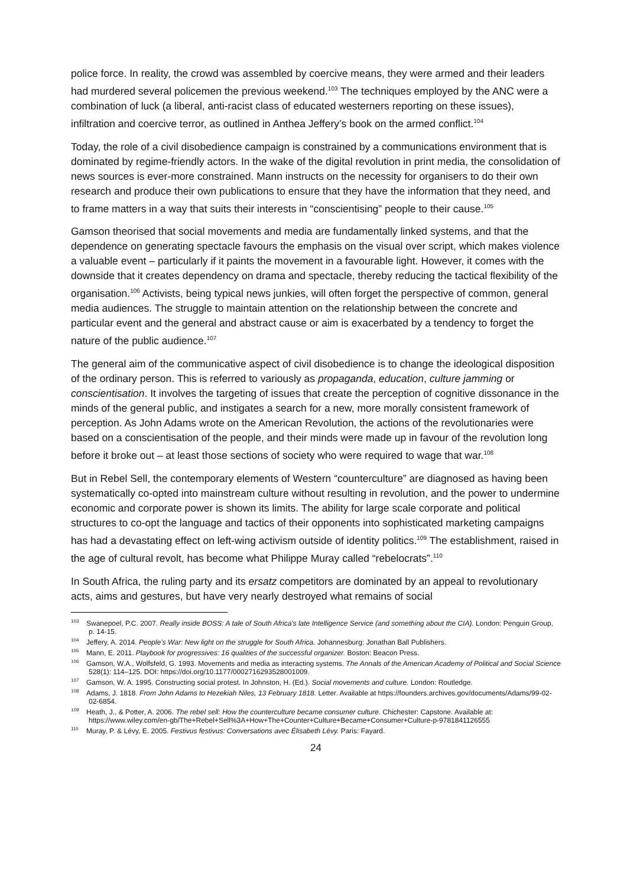police force. In reality, the crowd was assembled by coercive means, they were armed and their leaders had murdered several policemen the previous weekend.<sup>103</sup> The techniques employed by the ANC were a combination of luck (a liberal, anti-racist class of educated westerners reporting on these issues), infiltration and coercive terror, as outlined in Anthea Jeffery’s book on the armed conflict.<sup>104</sup>
Today, the role of a civil disobedience campaign is constrained by a communications environment that is dominated by regime-friendly actors. In the wake of the digital revolution in print media, the consolidation of news sources is ever-more constrained. Mann instructs on the necessity for organisers to do their own research and produce their own publications to ensure that they have the information that they need, and to frame matters in a way that suits their interests in “conscientising” people to their cause.<sup>105</sup>
Gamson theorised that social movements and media are fundamentally linked systems, and that the dependence on generating spectacle favours the emphasis on the visual over script, which makes violence a valuable event – particularly if it paints the movement in a favourable light. However, it comes with the downside that it creates dependency on drama and spectacle, thereby reducing the tactical flexibility of the organisation.<sup>106</sup> Activists, being typical news junkies, will often forget the perspective of common, general media audiences. The struggle to maintain attention on the relationship between the concrete and particular event and the general and abstract cause or aim is exacerbated by a tendency to forget the nature of the public audience.<sup>107</sup>
The general aim of the communicative aspect of civil disobedience is to change the ideological disposition of the ordinary person. This is referred to variously as propaganda, education, culture jamming or conscientisation. It involves the targeting of issues that create the perception of cognitive dissonance in the minds of the general public, and instigates a search for a new, more morally consistent framework of perception. As John Adams wrote on the American Revolution, the actions of the revolutionaries were based on a conscientisation of the people, and their minds were made up in favour of the revolution long before it broke out – at least those sections of society who were required to wage that war.<sup>108</sup>
But in Rebel Sell, the contemporary elements of Western “counterculture” are diagnosed as having been systematically co-opted into mainstream culture without resulting in revolution, and the power to undermine economic and corporate power is shown its limits. The ability for large scale corporate and political structures to co-opt the language and tactics of their opponents into sophisticated marketing campaigns has had a devastating effect on left-wing activism outside of identity politics.<sup>109</sup> The establishment, raised in the age of cultural revolt, has become what Philippe Muray called “rebelocrats”.<sup>110</sup>
In South Africa, the ruling party and its ersatz competitors are dominated by an appeal to revolutionary acts, aims and gestures, but have very nearly destroyed what remains of social
<sup>103</sup> Swanepoel, P.C. 2007. Really inside BOSS: A tale of South Africa's late Intelligence Service (and something about the CIA). London: Penguin Group, p. 14-15.
<sup>104</sup> Jeffery, A. 2014. People’s War: New light on the struggle for South Africa. Johannesburg: Jonathan Ball Publishers.
<sup>105</sup> Mann, E. 2011. Playbook for progressives: 16 qualities of the successful organizer. Boston: Beacon Press.
<sup>106</sup> Gamson, W.A., Wolfsfeld, G. 1993. Movements and media as interacting systems. The Annals of the American Academy of Political and Social Science 528(1): 114–125. DOI: https://doi.org/10.1177/0002716293528001009.
<sup>107</sup> Gamson, W. A. 1995. Constructing social protest. In Johnston, H. (Ed.). Social movements and culture. London: Routledge.
<sup>108</sup> Adams, J. 1818. From John Adams to Hezekiah Niles, 13 February 1818. Letter. Available at https://founders.archives.gov/documents/Adams/99-02-02-6854.
<sup>109</sup> Heath, J., & Potter, A. 2006. The rebel sell: How the counterculture became consumer culture. Chichester: Capstone. Available at: https://www.wiley.com/en-gb/The+Rebel+Sell%3A+How+The+Counter+Culture+Became+Consumer+Culture-p-9781841126555
<sup>110</sup> Muray, P. & Lévy, E. 2005. Festivus festivus: Conversations avec Élisabeth Lévy. Paris: Fayard.
24